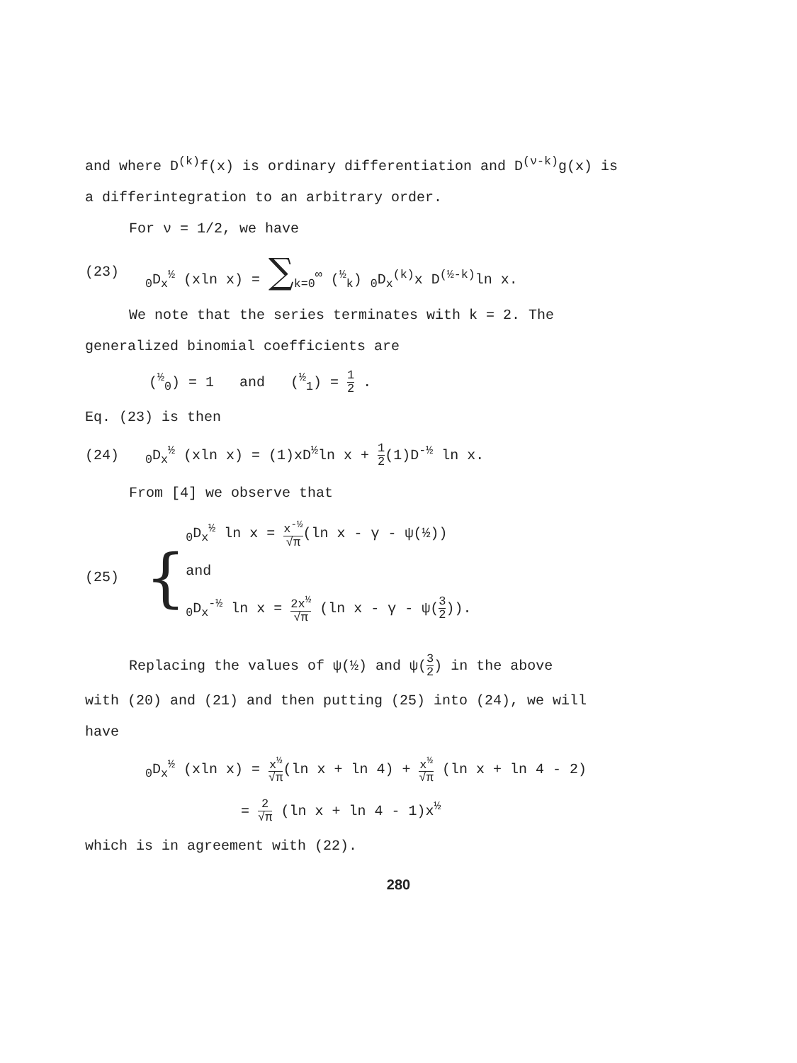and where D<sup>(k)</sup>f(x) is ordinary differentiation and D<sup>(ν-k)</sup>g(x) is
a differintegration to an arbitrary order.
For ν = 1/2, we have
(23) <sub>0</sub>D<sub>x</sub><sup>½</sup> (xln x) = ∑<sub>k=0</sub><sup>∞</sup> (<sup>½</sup><sub>k</sub>) <sub>0</sub>D<sub>x</sub><sup>(k)</sup>x D<sup>(½-k)</sup>ln x.
We note that the series terminates with k = 2. The
generalized binomial coefficients are
(<sup>½</sup><sub>0</sub>) = 1 and (<sup>½</sup><sub>1</sub>) = 1 2 .
Eq. (23) is then
(24) <sub>0</sub>D<sub>x</sub><sup>½</sup> (xln x) = (1)xD<sup>½</sup>ln x + 1 2(1)D<sup>-½</sup> ln x.
From [4] we observe that
(25) {
<sub>0</sub>D<sub>x</sub><sup>½</sup> ln x = x<sup>-½</sup> √π(ln x - γ - ψ(½))
and
<sub>0</sub>D<sub>x</sub><sup>-½</sup> ln x = 2x<sup>½</sup> √π (ln x - γ - ψ(3 2)).
Replacing the values of ψ(½) and ψ(3 2) in the above
with (20) and (21) and then putting (25) into (24), we will
have
<sub>0</sub>D<sub>x</sub><sup>½</sup> (xln x) = x<sup>½</sup> √π(ln x + ln 4) + x<sup>½</sup> √π (ln x + ln 4 - 2)
= 2 √π (ln x + ln 4 - 1)x<sup>½</sup>
which is in agreement with (22).
280